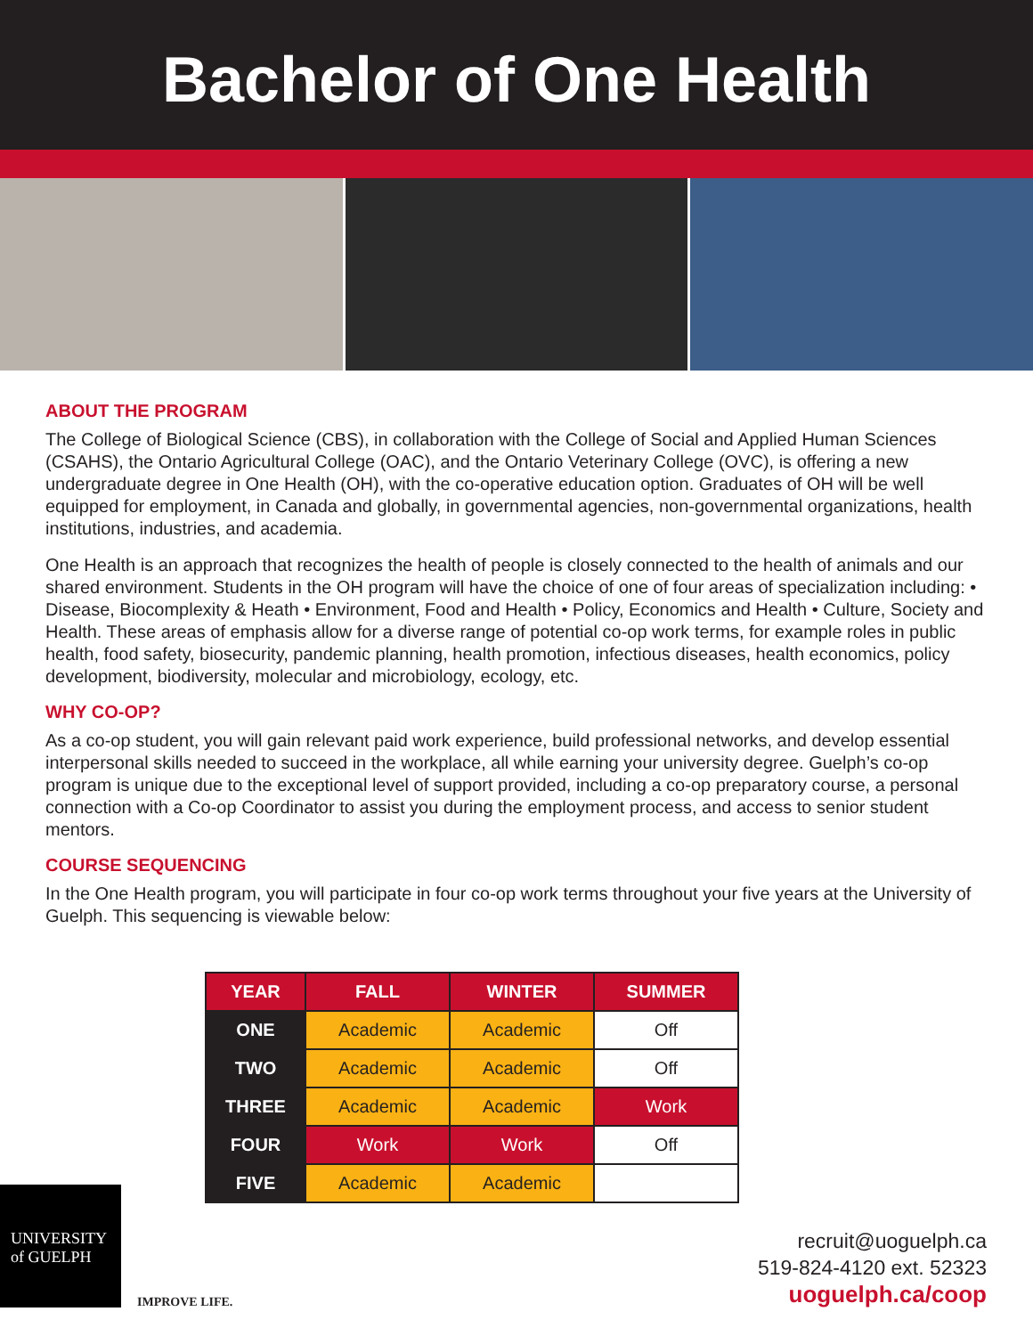Bachelor of One Health
ABOUT THE PROGRAM
The College of Biological Science (CBS), in collaboration with the College of Social and Applied Human Sciences (CSAHS), the Ontario Agricultural College (OAC), and the Ontario Veterinary College (OVC), is offering a new undergraduate degree in One Health (OH), with the co-operative education option. Graduates of OH will be well equipped for employment, in Canada and globally, in governmental agencies, non-governmental organizations, health institutions, industries, and academia.
One Health is an approach that recognizes the health of people is closely connected to the health of animals and our shared environment. Students in the OH program will have the choice of one of four areas of specialization including: • Disease, Biocomplexity & Heath • Environment, Food and Health • Policy, Economics and Health • Culture, Society and Health. These areas of emphasis allow for a diverse range of potential co-op work terms, for example roles in public health, food safety, biosecurity, pandemic planning, health promotion, infectious diseases, health economics, policy development, biodiversity, molecular and microbiology, ecology, etc.
WHY CO-OP?
As a co-op student, you will gain relevant paid work experience, build professional networks, and develop essential interpersonal skills needed to succeed in the workplace, all while earning your university degree. Guelph’s co-op program is unique due to the exceptional level of support provided, including a co-op preparatory course, a personal connection with a Co-op Coordinator to assist you during the employment process, and access to senior student mentors.
COURSE SEQUENCING
In the One Health program, you will participate in four co-op work terms throughout your five years at the University of Guelph. This sequencing is viewable below:
| YEAR | FALL | WINTER | SUMMER |
| --- | --- | --- | --- |
| ONE | Academic | Academic | Off |
| TWO | Academic | Academic | Off |
| THREE | Academic | Academic | Work |
| FOUR | Work | Work | Off |
| FIVE | Academic | Academic | |
UNIVERSITY
of GUELPH
IMPROVE LIFE.
recruit@uoguelph.ca
519-824-4120 ext. 52323
uoguelph.ca/coop